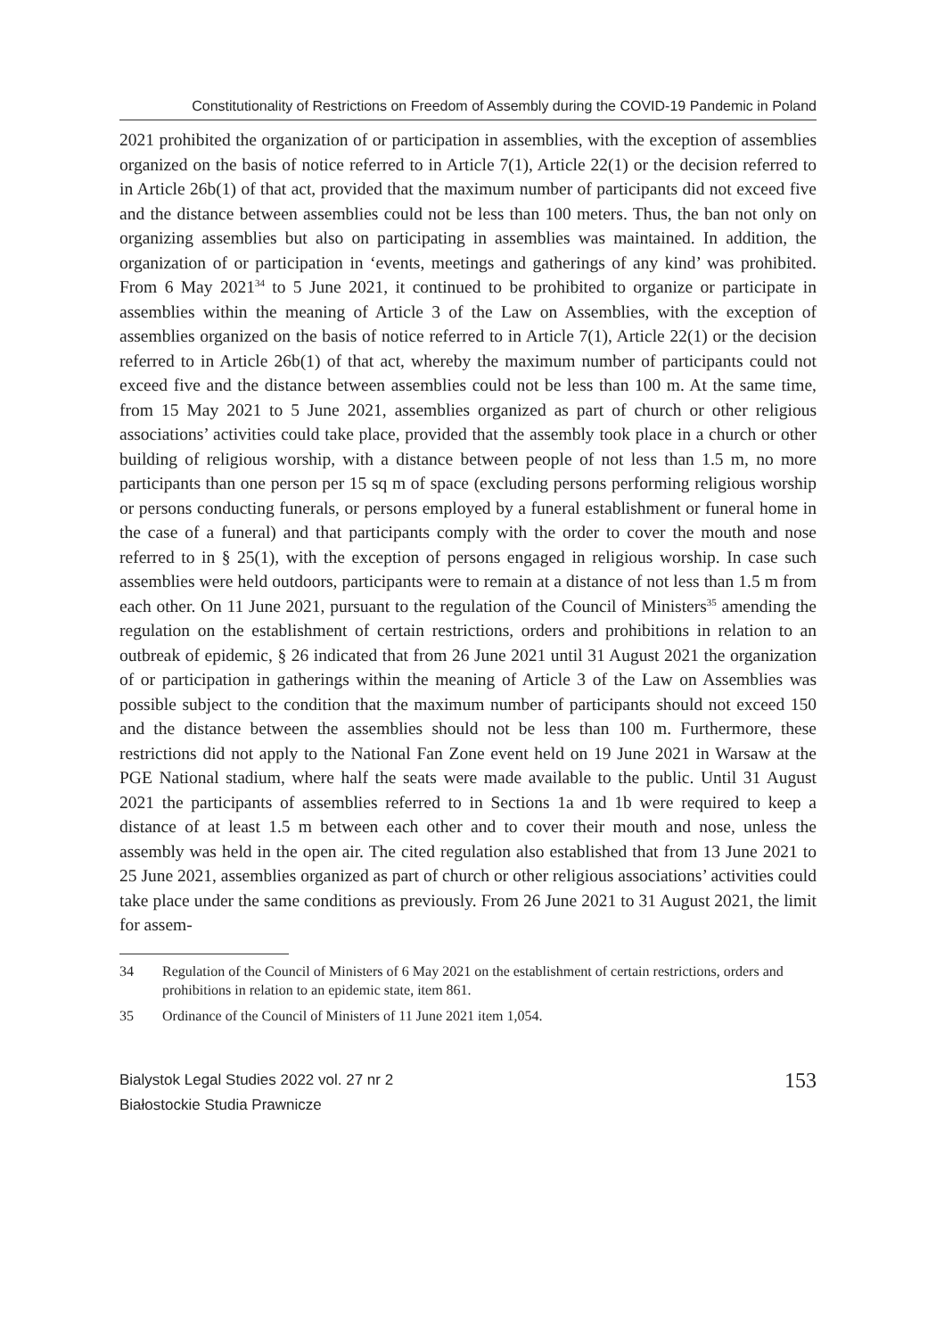Constitutionality of Restrictions on Freedom of Assembly during the COVID-19 Pandemic in Poland
2021 prohibited the organization of or participation in assemblies, with the exception of assemblies organized on the basis of notice referred to in Article 7(1), Article 22(1) or the decision referred to in Article 26b(1) of that act, provided that the maximum number of participants did not exceed five and the distance between assemblies could not be less than 100 meters. Thus, the ban not only on organizing assemblies but also on participating in assemblies was maintained. In addition, the organization of or participation in ‘events, meetings and gatherings of any kind’ was prohibited. From 6 May 2021<sup>34</sup> to 5 June 2021, it continued to be prohibited to organize or participate in assemblies within the meaning of Article 3 of the Law on Assemblies, with the exception of assemblies organized on the basis of notice referred to in Article 7(1), Article 22(1) or the decision referred to in Article 26b(1) of that act, whereby the maximum number of participants could not exceed five and the distance between assemblies could not be less than 100 m. At the same time, from 15 May 2021 to 5 June 2021, assemblies organized as part of church or other religious associations’ activities could take place, provided that the assembly took place in a church or other building of religious worship, with a distance between people of not less than 1.5 m, no more participants than one person per 15 sq m of space (excluding persons performing religious worship or persons conducting funerals, or persons employed by a funeral establishment or funeral home in the case of a funeral) and that participants comply with the order to cover the mouth and nose referred to in § 25(1), with the exception of persons engaged in religious worship. In case such assemblies were held outdoors, participants were to remain at a distance of not less than 1.5 m from each other. On 11 June 2021, pursuant to the regulation of the Council of Ministers<sup>35</sup> amending the regulation on the establishment of certain restrictions, orders and prohibitions in relation to an outbreak of epidemic, § 26 indicated that from 26 June 2021 until 31 August 2021 the organization of or participation in gatherings within the meaning of Article 3 of the Law on Assemblies was possible subject to the condition that the maximum number of participants should not exceed 150 and the distance between the assemblies should not be less than 100 m. Furthermore, these restrictions did not apply to the National Fan Zone event held on 19 June 2021 in Warsaw at the PGE National stadium, where half the seats were made available to the public. Until 31 August 2021 the participants of assemblies referred to in Sections 1a and 1b were required to keep a distance of at least 1.5 m between each other and to cover their mouth and nose, unless the assembly was held in the open air. The cited regulation also established that from 13 June 2021 to 25 June 2021, assemblies organized as part of church or other religious associations’ activities could take place under the same conditions as previously. From 26 June 2021 to 31 August 2021, the limit for assem-
34 Regulation of the Council of Ministers of 6 May 2021 on the establishment of certain restrictions, orders and prohibitions in relation to an epidemic state, item 861.
35 Ordinance of the Council of Ministers of 11 June 2021 item 1,054.
Bialystok Legal Studies 2022 vol. 27 nr 2
Białostockie Studia Prawnicze
153